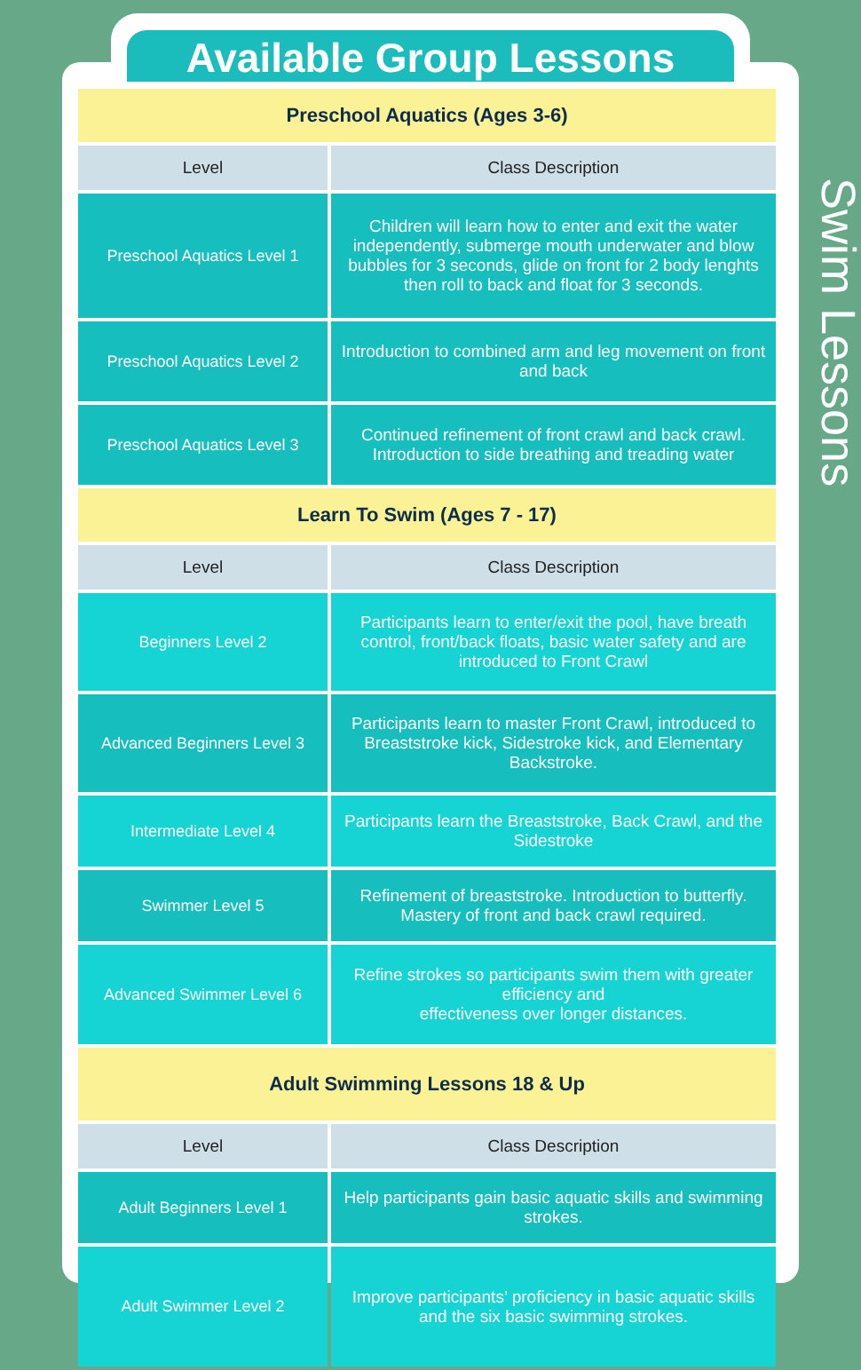Available Group Lessons
Swim Lessons
| Preschool Aquatics (Ages 3-6) | |
| Level | Class Description |
| Preschool Aquatics Level 1 | Children will learn how to enter and exit the water independently, submerge mouth underwater and blow bubbles for 3 seconds, glide on front for 2 body lenghts then roll to back and float for 3 seconds. |
| Preschool Aquatics Level 2 | Introduction to combined arm and leg movement on front and back |
| Preschool Aquatics Level 3 | Continued refinement of front crawl and back crawl. Introduction to side breathing and treading water |
| Learn To Swim (Ages 7 - 17) | |
| Level | Class Description |
| Beginners Level 2 | Participants learn to enter/exit the pool, have breath control, front/back floats, basic water safety and are introduced to Front Crawl |
| Advanced Beginners Level 3 | Participants learn to master Front Crawl, introduced to Breaststroke kick, Sidestroke kick, and Elementary Backstroke. |
| Intermediate Level 4 | Participants learn the Breaststroke, Back Crawl, and the Sidestroke |
| Swimmer Level 5 | Refinement of breaststroke. Introduction to butterfly. Mastery of front and back crawl required. |
| Advanced Swimmer Level 6 | Refine strokes so participants swim them with greater efficiency and effectiveness over longer distances. |
| Adult Swimming Lessons 18 & Up | |
| Level | Class Description |
| Adult Beginners Level 1 | Help participants gain basic aquatic skills and swimming strokes. |
| Adult Swimmer Level 2 | Improve participants’ proficiency in basic aquatic skills and the six basic swimming strokes. |